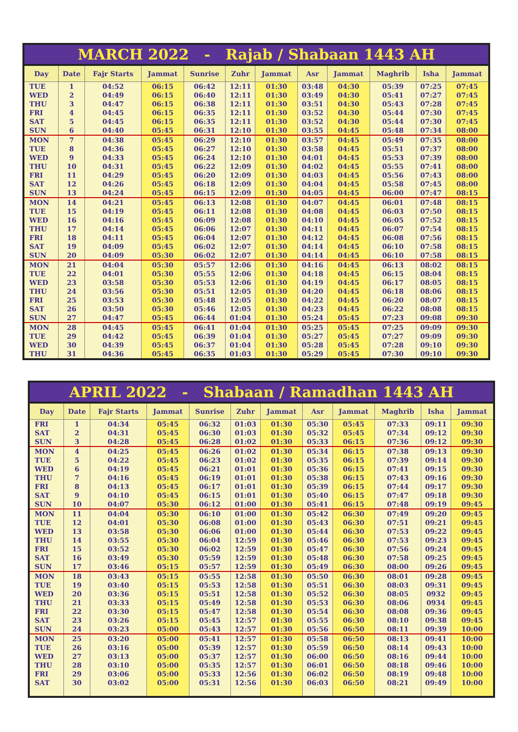MARCH 2022 - Rajab / Shabaan 1443 AH
| Day | Date | Fajr Starts | Jammat | Sunrise | Zuhr | Jammat | Asr | Jammat | Maghrib | Isha | Jammat |
| --- | --- | --- | --- | --- | --- | --- | --- | --- | --- | --- | --- |
| TUE | 1 | 04:52 | 06:15 | 06:42 | 12:11 | 01:30 | 03:48 | 04:30 | 05:39 | 07:25 | 07:45 |
| WED | 2 | 04:49 | 06:15 | 06:40 | 12:11 | 01:30 | 03:49 | 04:30 | 05:41 | 07:27 | 07:45 |
| THU | 3 | 04:47 | 06:15 | 06:38 | 12:11 | 01:30 | 03:51 | 04:30 | 05:43 | 07:28 | 07:45 |
| FRI | 4 | 04:45 | 06:15 | 06:35 | 12:11 | 01:30 | 03:52 | 04:30 | 05:44 | 07:30 | 07:45 |
| SAT | 5 | 04:45 | 06:15 | 06:35 | 12:11 | 01:30 | 03:52 | 04:30 | 05:44 | 07:30 | 07:45 |
| SUN | 6 | 04:40 | 05:45 | 06:31 | 12:10 | 01:30 | 03:55 | 04:45 | 05:48 | 07:34 | 08:00 |
| MON | 7 | 04:38 | 05:45 | 06:29 | 12:10 | 01:30 | 03:57 | 04:45 | 05:49 | 07:35 | 08:00 |
| TUE | 8 | 04:36 | 05:45 | 06:27 | 12:10 | 01:30 | 03:58 | 04:45 | 05:51 | 07:37 | 08:00 |
| WED | 9 | 04:33 | 05:45 | 06:24 | 12:10 | 01:30 | 04:01 | 04:45 | 05:53 | 07:39 | 08:00 |
| THU | 10 | 04:31 | 05:45 | 06:22 | 12:09 | 01:30 | 04:02 | 04:45 | 05:55 | 07:41 | 08:00 |
| FRI | 11 | 04:29 | 05:45 | 06:20 | 12:09 | 01:30 | 04:03 | 04:45 | 05:56 | 07:43 | 08:00 |
| SAT | 12 | 04:26 | 05:45 | 06:18 | 12:09 | 01:30 | 04:04 | 04:45 | 05:58 | 07:45 | 08:00 |
| SUN | 13 | 04:24 | 05:45 | 06:15 | 12:09 | 01:30 | 04:05 | 04:45 | 06:00 | 07:47 | 08:15 |
| MON | 14 | 04:21 | 05:45 | 06:13 | 12:08 | 01:30 | 04:07 | 04:45 | 06:01 | 07:48 | 08:15 |
| TUE | 15 | 04:19 | 05:45 | 06:11 | 12:08 | 01:30 | 04:08 | 04:45 | 06:03 | 07:50 | 08:15 |
| WED | 16 | 04:16 | 05:45 | 06:09 | 12:08 | 01:30 | 04:10 | 04:45 | 06:05 | 07:52 | 08:15 |
| THU | 17 | 04:14 | 05:45 | 06:06 | 12:07 | 01:30 | 04:11 | 04:45 | 06:07 | 07:54 | 08:15 |
| FRI | 18 | 04:11 | 05:45 | 06:04 | 12:07 | 01:30 | 04:12 | 04:45 | 06:08 | 07:56 | 08:15 |
| SAT | 19 | 04:09 | 05:45 | 06:02 | 12:07 | 01:30 | 04:14 | 04:45 | 06:10 | 07:58 | 08:15 |
| SUN | 20 | 04:09 | 05:30 | 06:02 | 12:07 | 01:30 | 04:14 | 04:45 | 06:10 | 07:58 | 08:15 |
| MON | 21 | 04:04 | 05:30 | 05:57 | 12:06 | 01:30 | 04:16 | 04:45 | 06:13 | 08:02 | 08:15 |
| TUE | 22 | 04:01 | 05:30 | 05:55 | 12:06 | 01:30 | 04:18 | 04:45 | 06:15 | 08:04 | 08:15 |
| WED | 23 | 03:58 | 05:30 | 05:53 | 12:06 | 01:30 | 04:19 | 04:45 | 06:17 | 08:05 | 08:15 |
| THU | 24 | 03:56 | 05:30 | 05:51 | 12:05 | 01:30 | 04:20 | 04:45 | 06:18 | 08:06 | 08:15 |
| FRI | 25 | 03:53 | 05:30 | 05:48 | 12:05 | 01:30 | 04:22 | 04:45 | 06:20 | 08:07 | 08:15 |
| SAT | 26 | 03:50 | 05:30 | 05:46 | 12:05 | 01:30 | 04:23 | 04:45 | 06:22 | 08:08 | 08:15 |
| SUN | 27 | 04:47 | 05:45 | 06:44 | 01:04 | 01:30 | 05:24 | 05:45 | 07:23 | 09:08 | 09:30 |
| MON | 28 | 04:45 | 05:45 | 06:41 | 01:04 | 01:30 | 05:25 | 05:45 | 07:25 | 09:09 | 09:30 |
| TUE | 29 | 04:42 | 05:45 | 06:39 | 01:04 | 01:30 | 05:27 | 05:45 | 07:27 | 09:09 | 09:30 |
| WED | 30 | 04:39 | 05:45 | 06:37 | 01:04 | 01:30 | 05:28 | 05:45 | 07:28 | 09:10 | 09:30 |
| THU | 31 | 04:36 | 05:45 | 06:35 | 01:03 | 01:30 | 05:29 | 05:45 | 07:30 | 09:10 | 09:30 |
APRIL 2022 - Shabaan / Ramadhan 1443 AH
| Day | Date | Fajr Starts | Jammat | Sunrise | Zuhr | Jammat | Asr | Jammat | Maghrib | Isha | Jammat |
| --- | --- | --- | --- | --- | --- | --- | --- | --- | --- | --- | --- |
| FRI | 1 | 04:34 | 05:45 | 06:32 | 01:03 | 01:30 | 05:30 | 05:45 | 07:33 | 09:11 | 09:30 |
| SAT | 2 | 04:31 | 05:45 | 06:30 | 01:03 | 01:30 | 05:32 | 05:45 | 07:34 | 09:12 | 09:30 |
| SUN | 3 | 04:28 | 05:45 | 06:28 | 01:02 | 01:30 | 05:33 | 06:15 | 07:36 | 09:12 | 09:30 |
| MON | 4 | 04:25 | 05:45 | 06:26 | 01:02 | 01:30 | 05:34 | 06:15 | 07:38 | 09:13 | 09:30 |
| TUE | 5 | 04:22 | 05:45 | 06:23 | 01:02 | 01:30 | 05:35 | 06:15 | 07:39 | 09:14 | 09:30 |
| WED | 6 | 04:19 | 05:45 | 06:21 | 01:01 | 01:30 | 05:36 | 06:15 | 07:41 | 09:15 | 09:30 |
| THU | 7 | 04:16 | 05:45 | 06:19 | 01:01 | 01:30 | 05:38 | 06:15 | 07:43 | 09:16 | 09:30 |
| FRI | 8 | 04:13 | 05:45 | 06:17 | 01:01 | 01:30 | 05:39 | 06:15 | 07:44 | 09:17 | 09:30 |
| SAT | 9 | 04:10 | 05:45 | 06:15 | 01:01 | 01:30 | 05:40 | 06:15 | 07:47 | 09:18 | 09:30 |
| SUN | 10 | 04:07 | 05:30 | 06:12 | 01:00 | 01:30 | 05:41 | 06:15 | 07:48 | 09:19 | 09:45 |
| MON | 11 | 04:04 | 05:30 | 06:10 | 01:00 | 01:30 | 05:42 | 06:30 | 07:49 | 09:20 | 09:45 |
| TUE | 12 | 04:01 | 05:30 | 06:08 | 01:00 | 01:30 | 05:43 | 06:30 | 07:51 | 09:21 | 09:45 |
| WED | 13 | 03:58 | 05:30 | 06:06 | 01:00 | 01:30 | 05:44 | 06:30 | 07:53 | 09:22 | 09:45 |
| THU | 14 | 03:55 | 05:30 | 06:04 | 12:59 | 01:30 | 05:46 | 06:30 | 07:53 | 09:23 | 09:45 |
| FRI | 15 | 03:52 | 05:30 | 06:02 | 12:59 | 01:30 | 05:47 | 06:30 | 07:56 | 09:24 | 09:45 |
| SAT | 16 | 03:49 | 05:30 | 05:59 | 12:59 | 01:30 | 05:48 | 06:30 | 07:58 | 09:25 | 09:45 |
| SUN | 17 | 03:46 | 05:15 | 05:57 | 12:59 | 01:30 | 05:49 | 06:30 | 08:00 | 09:26 | 09:45 |
| MON | 18 | 03:43 | 05:15 | 05:55 | 12:58 | 01:30 | 05:50 | 06:30 | 08:01 | 09:28 | 09:45 |
| TUE | 19 | 03:40 | 05:15 | 05:53 | 12:58 | 01:30 | 05:51 | 06:30 | 08:03 | 09:31 | 09:45 |
| WED | 20 | 03:36 | 05:15 | 05:51 | 12:58 | 01:30 | 05:52 | 06:30 | 08:05 | 0932 | 09:45 |
| THU | 21 | 03:33 | 05:15 | 05:49 | 12:58 | 01:30 | 05:53 | 06:30 | 08:06 | 0934 | 09:45 |
| FRI | 22 | 03:30 | 05:15 | 05:47 | 12:58 | 01:30 | 05:54 | 06:30 | 08:08 | 09:36 | 09:45 |
| SAT | 23 | 03:26 | 05:15 | 05:45 | 12:57 | 01:30 | 05:55 | 06:30 | 08:10 | 09:38 | 09:45 |
| SUN | 24 | 03:23 | 05:00 | 05:43 | 12:57 | 01:30 | 05:56 | 06:50 | 08:11 | 09:39 | 10:00 |
| MON | 25 | 03:20 | 05:00 | 05:41 | 12:57 | 01:30 | 05:58 | 06:50 | 08:13 | 09:41 | 10:00 |
| TUE | 26 | 03:16 | 05:00 | 05:39 | 12:57 | 01:30 | 05:59 | 06:50 | 08:14 | 09:43 | 10:00 |
| WED | 27 | 03:13 | 05:00 | 05:37 | 12:57 | 01:30 | 06:00 | 06:50 | 08:16 | 09:44 | 10:00 |
| THU | 28 | 03:10 | 05:00 | 05:35 | 12:57 | 01:30 | 06:01 | 06:50 | 08:18 | 09:46 | 10:00 |
| FRI | 29 | 03:06 | 05:00 | 05:33 | 12:56 | 01:30 | 06:02 | 06:50 | 08:19 | 09:48 | 10:00 |
| SAT | 30 | 03:02 | 05:00 | 05:31 | 12:56 | 01:30 | 06:03 | 06:50 | 08:21 | 09:49 | 10:00 |